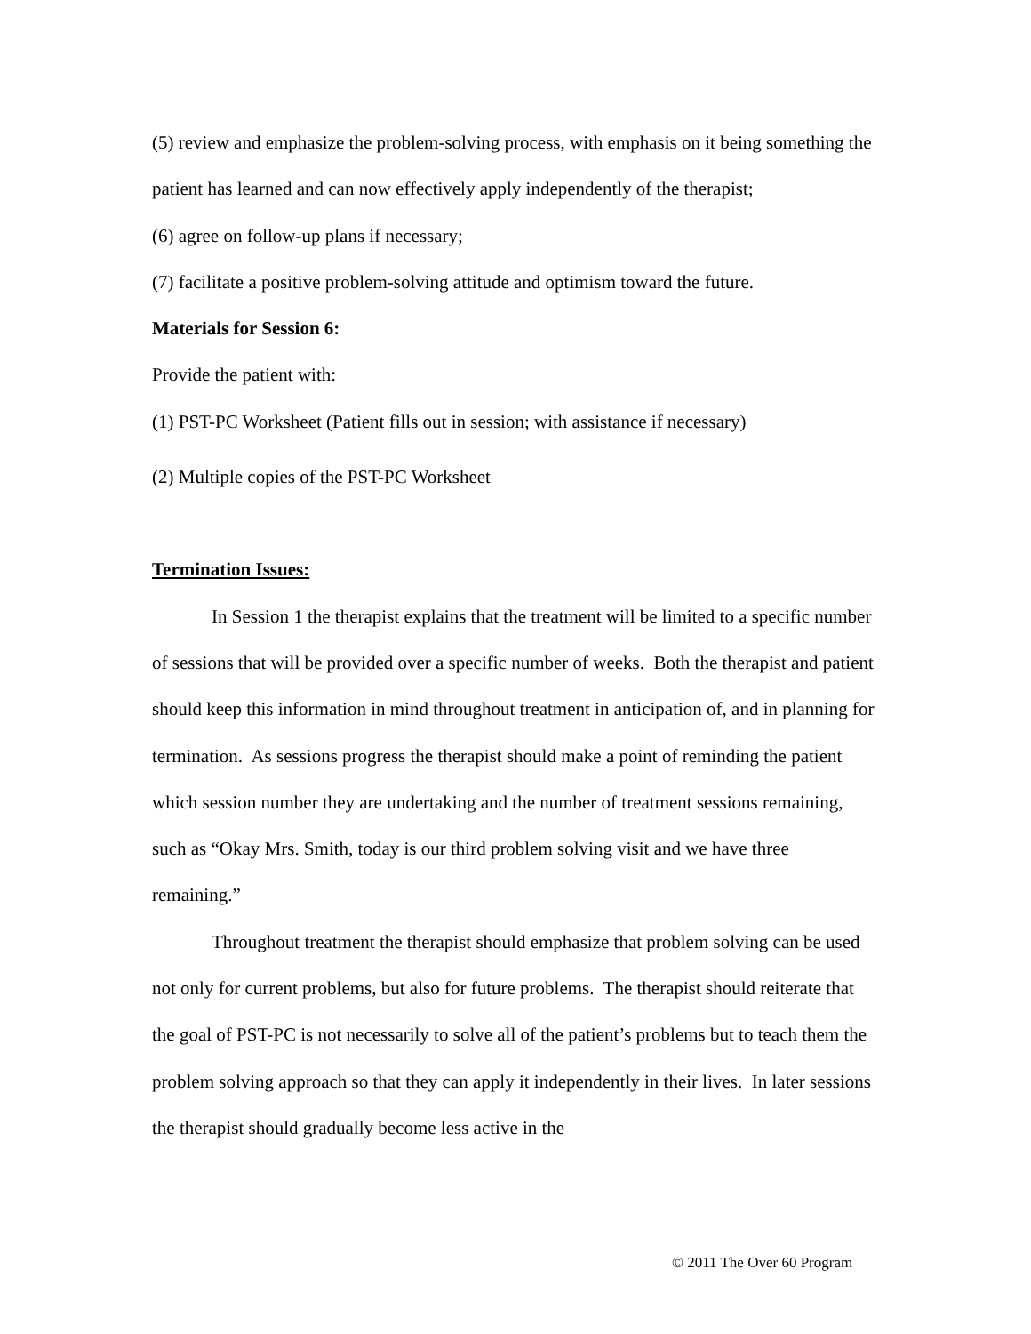(5) review and emphasize the problem-solving process, with emphasis on it being something the patient has learned and can now effectively apply independently of the therapist;
(6) agree on follow-up plans if necessary;
(7) facilitate a positive problem-solving attitude and optimism toward the future.
Materials for Session 6:
Provide the patient with:
(1) PST-PC Worksheet (Patient fills out in session; with assistance if necessary)
(2) Multiple copies of the PST-PC Worksheet
Termination Issues:
In Session 1 the therapist explains that the treatment will be limited to a specific number of sessions that will be provided over a specific number of weeks. Both the therapist and patient should keep this information in mind throughout treatment in anticipation of, and in planning for termination. As sessions progress the therapist should make a point of reminding the patient which session number they are undertaking and the number of treatment sessions remaining, such as “Okay Mrs. Smith, today is our third problem solving visit and we have three remaining.”
Throughout treatment the therapist should emphasize that problem solving can be used not only for current problems, but also for future problems. The therapist should reiterate that the goal of PST-PC is not necessarily to solve all of the patient’s problems but to teach them the problem solving approach so that they can apply it independently in their lives. In later sessions the therapist should gradually become less active in the
© 2011 The Over 60 Program